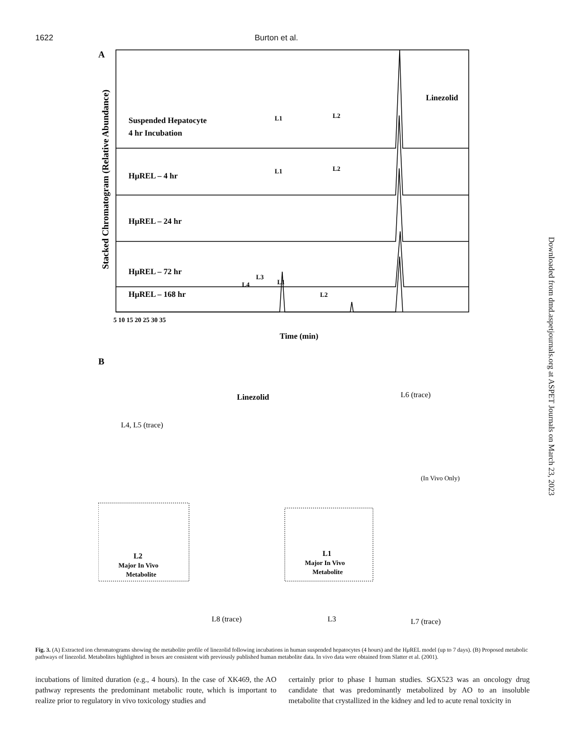1622 Burton et al.
A
Stacked Chromatogram (Relative Abundance)
Suspended Hepatocyte
4 hr Incubation
HμREL – 4 hr
HμREL – 24 hr
HμREL – 72 hr
HμREL – 168 hr
Linezolid
L1
L2
L1
L2
L4
L3
L1
L2
5 10 15 20 25 30 35
Time (min)
B
Linezolid
L6 (trace)
L4, L5 (trace)
(In Vivo Only)
L2
Major In Vivo
Metabolite
L1
Major In Vivo
Metabolite
L8 (trace)
L3
L7 (trace)
Downloaded from dmd.aspetjournals.org at ASPET Journals on March 23, 2023
Fig. 3. (A) Extracted ion chromatograms showing the metabolite profile of linezolid following incubations in human suspended hepatocytes (4 hours) and the Hμ REL model (up to 7 days). (B) Proposed metabolic pathways of linezolid. Metabolites highlighted in boxes are consistent with previously published human metabolite data. In vivo data were obtained from Slatter et al. (2001).
incubations of limited duration (e.g., 4 hours). In the case of XK469, the AO pathway represents the predominant metabolic route, which is important to realize prior to regulatory in vivo toxicology studies and
certainly prior to phase I human studies. SGX523 was an oncology drug candidate that was predominantly metabolized by AO to an insoluble metabolite that crystallized in the kidney and led to acute renal toxicity in